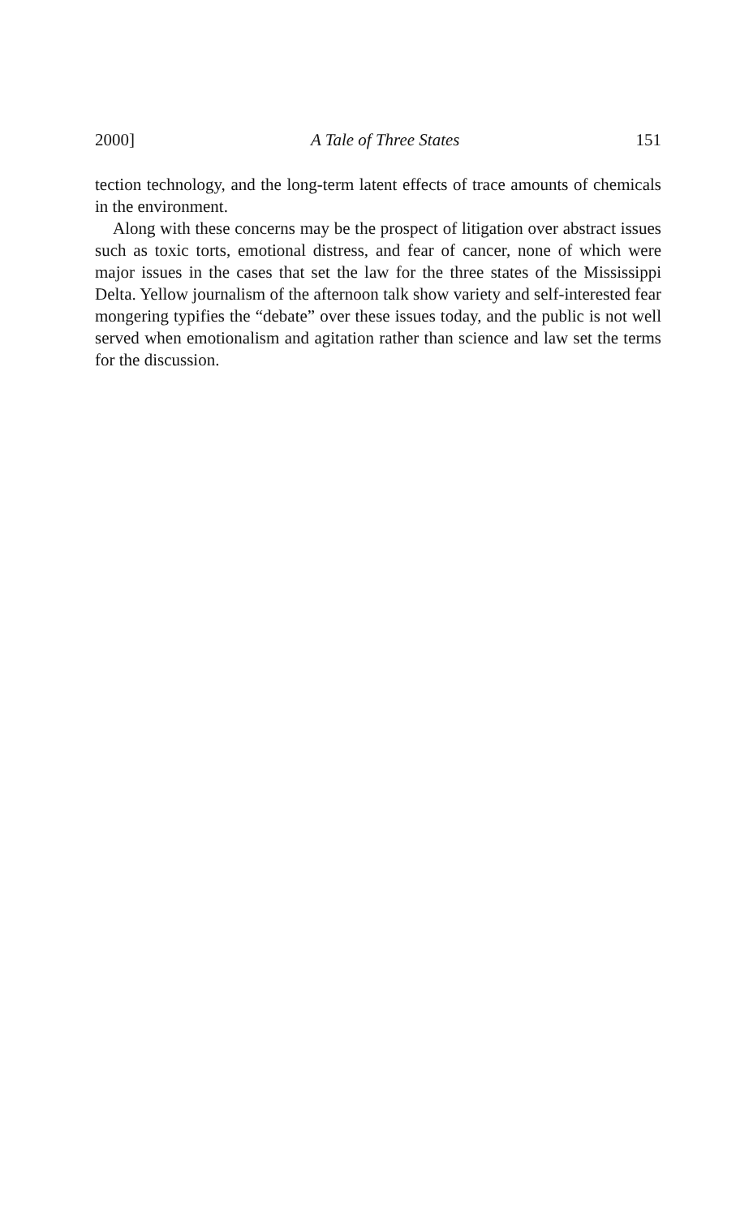2000] A Tale of Three States 151
tection technology, and the long-term latent effects of trace amounts of chemicals in the environment.
Along with these concerns may be the prospect of litigation over abstract issues such as toxic torts, emotional distress, and fear of cancer, none of which were major issues in the cases that set the law for the three states of the Mississippi Delta. Yellow journalism of the afternoon talk show variety and self-interested fear mongering typifies the “debate” over these issues today, and the public is not well served when emotionalism and agitation rather than science and law set the terms for the discussion.